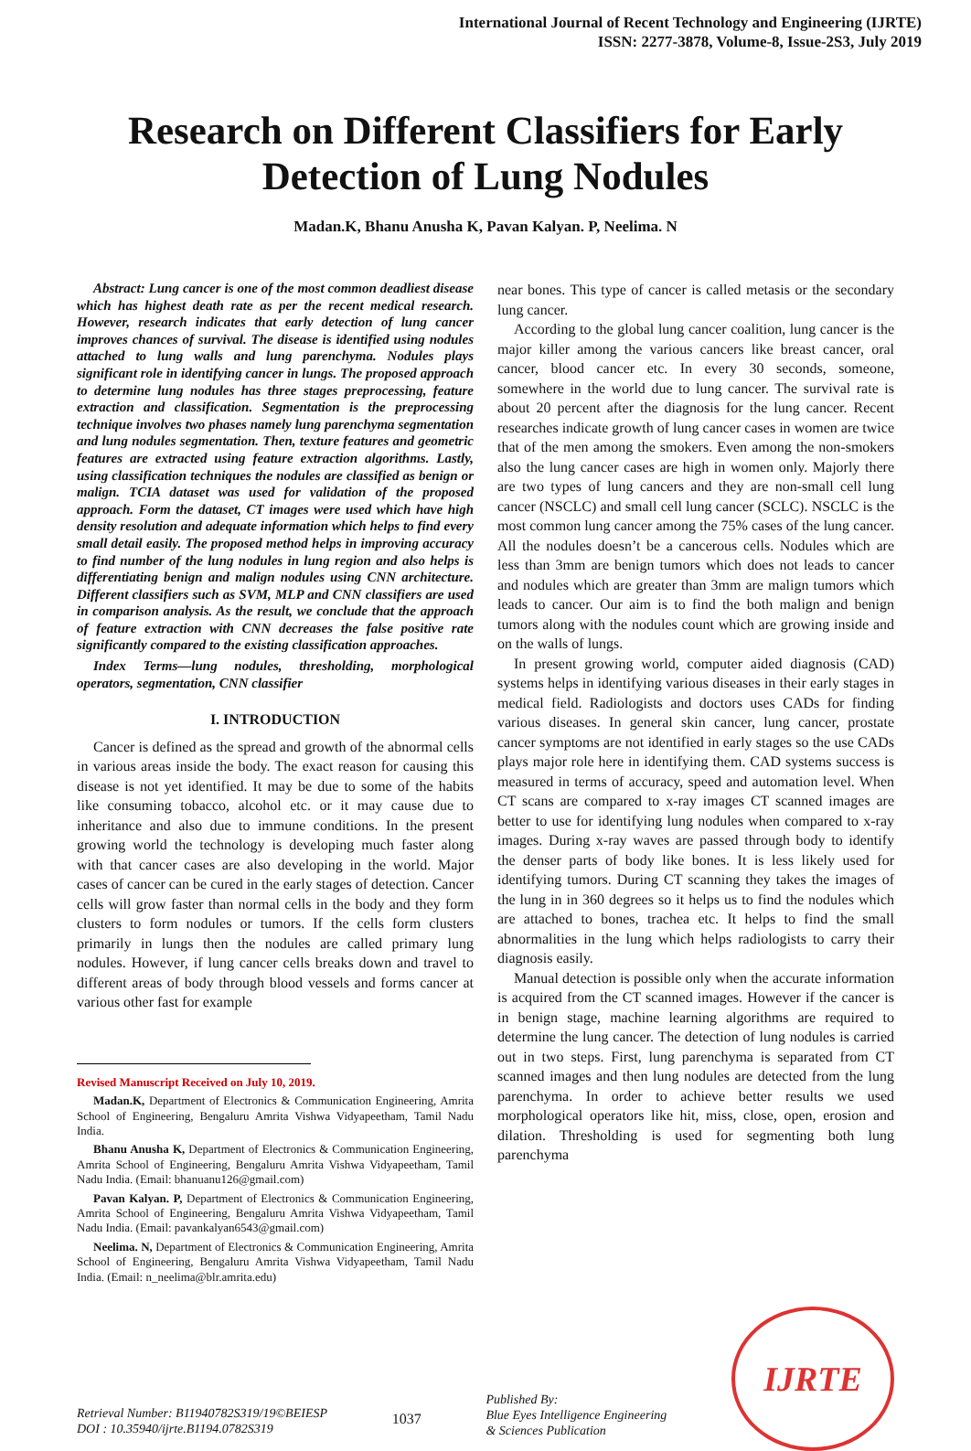International Journal of Recent Technology and Engineering (IJRTE)
ISSN: 2277-3878, Volume-8, Issue-2S3, July 2019
Research on Different Classifiers for Early Detection of Lung Nodules
Madan.K, Bhanu Anusha K, Pavan Kalyan. P, Neelima. N
Abstract: Lung cancer is one of the most common deadliest disease which has highest death rate as per the recent medical research. However, research indicates that early detection of lung cancer improves chances of survival. The disease is identified using nodules attached to lung walls and lung parenchyma. Nodules plays significant role in identifying cancer in lungs. The proposed approach to determine lung nodules has three stages preprocessing, feature extraction and classification. Segmentation is the preprocessing technique involves two phases namely lung parenchyma segmentation and lung nodules segmentation. Then, texture features and geometric features are extracted using feature extraction algorithms. Lastly, using classification techniques the nodules are classified as benign or malign. TCIA dataset was used for validation of the proposed approach. Form the dataset, CT images were used which have high density resolution and adequate information which helps to find every small detail easily. The proposed method helps in improving accuracy to find number of the lung nodules in lung region and also helps is differentiating benign and malign nodules using CNN architecture. Different classifiers such as SVM, MLP and CNN classifiers are used in comparison analysis. As the result, we conclude that the approach of feature extraction with CNN decreases the false positive rate significantly compared to the existing classification approaches.
Index Terms—lung nodules, thresholding, morphological operators, segmentation, CNN classifier
I. INTRODUCTION
Cancer is defined as the spread and growth of the abnormal cells in various areas inside the body. The exact reason for causing this disease is not yet identified. It may be due to some of the habits like consuming tobacco, alcohol etc. or it may cause due to inheritance and also due to immune conditions. In the present growing world the technology is developing much faster along with that cancer cases are also developing in the world. Major cases of cancer can be cured in the early stages of detection. Cancer cells will grow faster than normal cells in the body and they form clusters to form nodules or tumors. If the cells form clusters primarily in lungs then the nodules are called primary lung nodules. However, if lung cancer cells breaks down and travel to different areas of body through blood vessels and forms cancer at various other fast for example
Revised Manuscript Received on July 10, 2019.
Madan.K, Department of Electronics & Communication Engineering, Amrita School of Engineering, Bengaluru Amrita Vishwa Vidyapeetham, Tamil Nadu India.
Bhanu Anusha K, Department of Electronics & Communication Engineering, Amrita School of Engineering, Bengaluru Amrita Vishwa Vidyapeetham, Tamil Nadu India. (Email: bhanuanu126@gmail.com)
Pavan Kalyan. P, Department of Electronics & Communication Engineering, Amrita School of Engineering, Bengaluru Amrita Vishwa Vidyapeetham, Tamil Nadu India. (Email: pavankalyan6543@gmail.com)
Neelima. N, Department of Electronics & Communication Engineering, Amrita School of Engineering, Bengaluru Amrita Vishwa Vidyapeetham, Tamil Nadu India. (Email: n_neelima@blr.amrita.edu)
near bones. This type of cancer is called metasis or the secondary lung cancer.
According to the global lung cancer coalition, lung cancer is the major killer among the various cancers like breast cancer, oral cancer, blood cancer etc. In every 30 seconds, someone, somewhere in the world due to lung cancer. The survival rate is about 20 percent after the diagnosis for the lung cancer. Recent researches indicate growth of lung cancer cases in women are twice that of the men among the smokers. Even among the non-smokers also the lung cancer cases are high in women only. Majorly there are two types of lung cancers and they are non-small cell lung cancer (NSCLC) and small cell lung cancer (SCLC). NSCLC is the most common lung cancer among the 75% cases of the lung cancer. All the nodules doesn’t be a cancerous cells. Nodules which are less than 3mm are benign tumors which does not leads to cancer and nodules which are greater than 3mm are malign tumors which leads to cancer. Our aim is to find the both malign and benign tumors along with the nodules count which are growing inside and on the walls of lungs.
In present growing world, computer aided diagnosis (CAD) systems helps in identifying various diseases in their early stages in medical field. Radiologists and doctors uses CADs for finding various diseases. In general skin cancer, lung cancer, prostate cancer symptoms are not identified in early stages so the use CADs plays major role here in identifying them. CAD systems success is measured in terms of accuracy, speed and automation level. When CT scans are compared to x-ray images CT scanned images are better to use for identifying lung nodules when compared to x-ray images. During x-ray waves are passed through body to identify the denser parts of body like bones. It is less likely used for identifying tumors. During CT scanning they takes the images of the lung in in 360 degrees so it helps us to find the nodules which are attached to bones, trachea etc. It helps to find the small abnormalities in the lung which helps radiologists to carry their diagnosis easily.
Manual detection is possible only when the accurate information is acquired from the CT scanned images. However if the cancer is in benign stage, machine learning algorithms are required to determine the lung cancer. The detection of lung nodules is carried out in two steps. First, lung parenchyma is separated from CT scanned images and then lung nodules are detected from the lung parenchyma. In order to achieve better results we used morphological operators like hit, miss, close, open, erosion and dilation. Thresholding is used for segmenting both lung parenchyma
Retrieval Number: B11940782S319/19©BEIESP
DOI : 10.35940/ijrte.B1194.0782S319
1037
Published By:
Blue Eyes Intelligence Engineering
& Sciences Publication
IJRTE